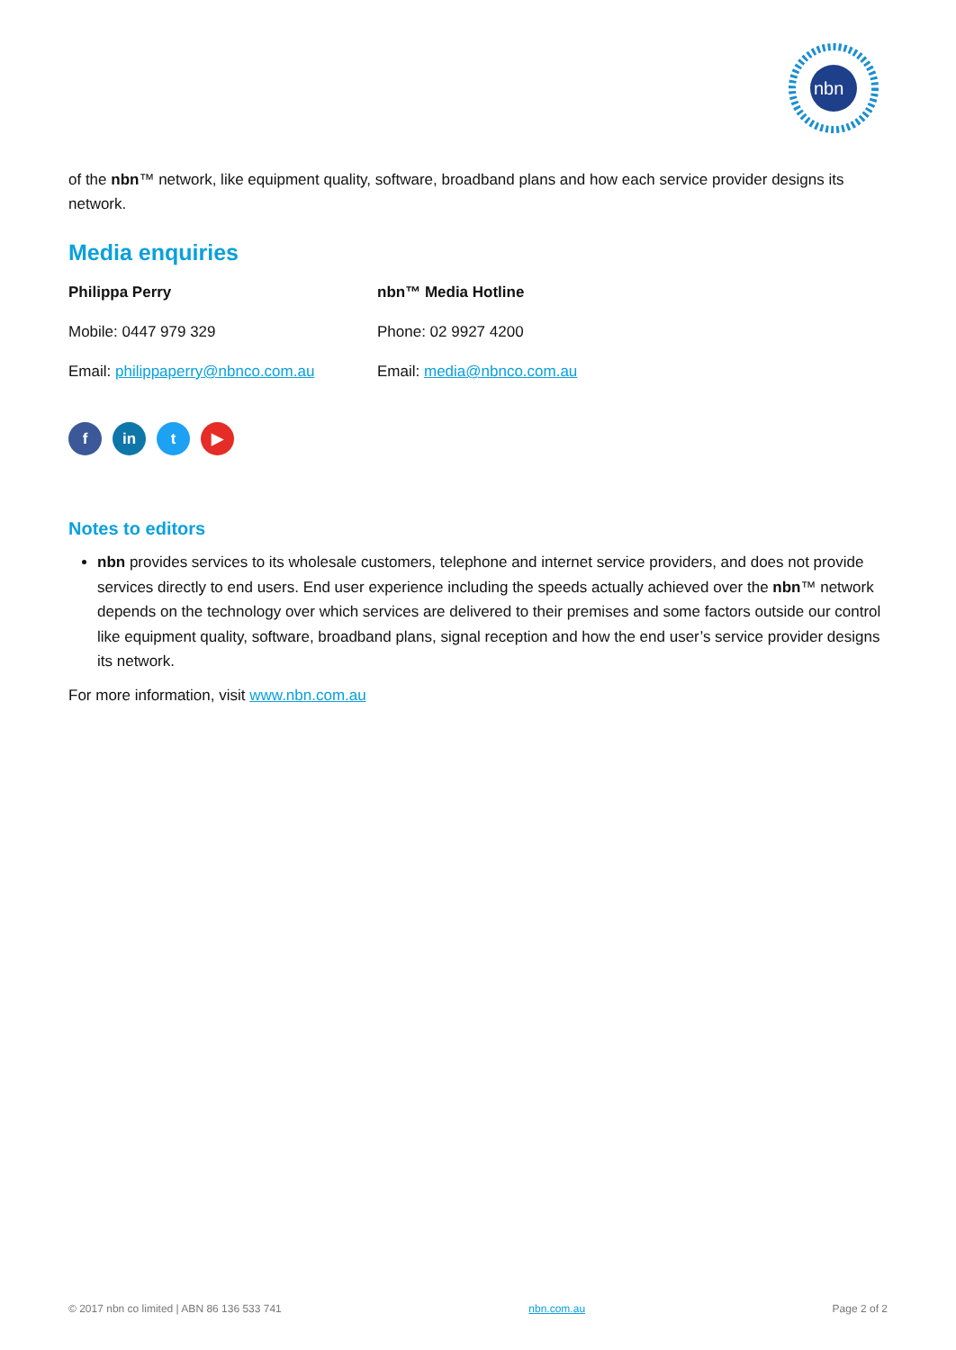nbn
of the nbn™ network, like equipment quality, software, broadband plans and how each service provider designs its network.
Media enquiries
| Philippa Perry | nbn™ Media Hotline |
| Mobile: 0447 979 329 | Phone: 02 9927 4200 |
| Email: philippaperry@nbnco.com.au | Email: media@nbnco.com.au |
f in t ▶
Notes to editors
nbn provides services to its wholesale customers, telephone and internet service providers, and does not provide services directly to end users. End user experience including the speeds actually achieved over the nbn™ network depends on the technology over which services are delivered to their premises and some factors outside our control like equipment quality, software, broadband plans, signal reception and how the end user’s service provider designs its network.
For more information, visit www.nbn.com.au
© 2017 nbn co limited | ABN 86 136 533 741 nbn.com.au Page 2 of 2